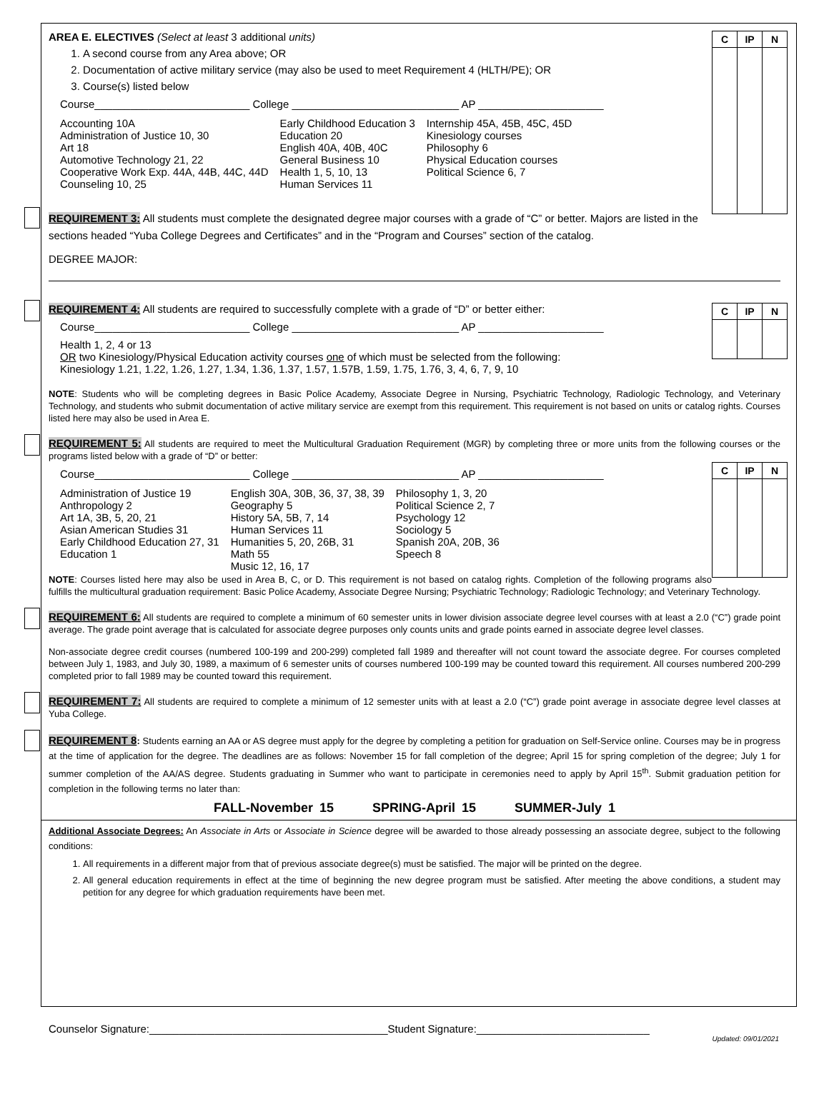| C | IP | N |
AREA E. ELECTIVES (Select at least 3 additional units)
1. A second course from any Area above; OR
2. Documentation of active military service (may also be used to meet Requirement 4 (HLTH/PE); OR
3. Course(s) listed below
Course__________________________ College ____________________________ AP _____________________
| Accounting 10A Administration of Justice 10, 30 Art 18 Automotive Technology 21, 22 Cooperative Work Exp. 44A, 44B, 44C, 44D Counseling 10, 25 | Early Childhood Education 3 Education 20 English 40A, 40B, 40C General Business 10 Health 1, 5, 10, 13 Human Services 11 | Internship 45A, 45B, 45C, 45D Kinesiology courses Philosophy 6 Physical Education courses Political Science 6, 7 |
REQUIREMENT 3: All students must complete the designated degree major courses with a grade of “C” or better. Majors are listed in the sections headed “Yuba College Degrees and Certificates” and in the “Program and Courses” section of the catalog.
DEGREE MAJOR:
| C | IP | N |
REQUIREMENT 4: All students are required to successfully complete with a grade of “D” or better either:
Course__________________________ College ____________________________ AP _____________________
Health 1, 2, 4 or 13
OR two Kinesiology/Physical Education activity courses one of which must be selected from the following:
Kinesiology 1.21, 1.22, 1.26, 1.27, 1.34, 1.36, 1.37, 1.57, 1.57B, 1.59, 1.75, 1.76, 3, 4, 6, 7, 9, 10
NOTE: Students who will be completing degrees in Basic Police Academy, Associate Degree in Nursing, Psychiatric Technology, Radiologic Technology, and Veterinary Technology, and students who submit documentation of active military service are exempt from this requirement. This requirement is not based on units or catalog rights. Courses listed here may also be used in Area E.
REQUIREMENT 5: All students are required to meet the Multicultural Graduation Requirement (MGR) by completing three or more units from the following courses or the programs listed below with a grade of “D” or better:
| C | IP | N |
Course__________________________ College ____________________________ AP _____________________
| Administration of Justice 19 Anthropology 2 Art 1A, 3B, 5, 20, 21 Asian American Studies 31 Early Childhood Education 27, 31 Education 1 | English 30A, 30B, 36, 37, 38, 39 Geography 5 History 5A, 5B, 7, 14 Human Services 11 Humanities 5, 20, 26B, 31 Math 55 Music 12, 16, 17 | Philosophy 1, 3, 20 Political Science 2, 7 Psychology 12 Sociology 5 Spanish 20A, 20B, 36 Speech 8 |
NOTE: Courses listed here may also be used in Area B, C, or D. This requirement is not based on catalog rights. Completion of the following programs also fulfills the multicultural graduation requirement: Basic Police Academy, Associate Degree Nursing; Psychiatric Technology; Radiologic Technology; and Veterinary Technology.
REQUIREMENT 6: All students are required to complete a minimum of 60 semester units in lower division associate degree level courses with at least a 2.0 (“C”) grade point average. The grade point average that is calculated for associate degree purposes only counts units and grade points earned in associate degree level classes.
Non-associate degree credit courses (numbered 100-199 and 200-299) completed fall 1989 and thereafter will not count toward the associate degree. For courses completed between July 1, 1983, and July 30, 1989, a maximum of 6 semester units of courses numbered 100-199 may be counted toward this requirement. All courses numbered 200-299 completed prior to fall 1989 may be counted toward this requirement.
REQUIREMENT 7: All students are required to complete a minimum of 12 semester units with at least a 2.0 (“C”) grade point average in associate degree level classes at Yuba College.
REQUIREMENT 8: Students earning an AA or AS degree must apply for the degree by completing a petition for graduation on Self-Service online. Courses may be in progress at the time of application for the degree. The deadlines are as follows: November 15 for fall completion of the degree; April 15 for spring completion of the degree; July 1 for summer completion of the AA/AS degree. Students graduating in Summer who want to participate in ceremonies need to apply by April 15<sup>th</sup>. Submit graduation petition for completion in the following terms no later than:
FALL-November 15 SPRING-April 15 SUMMER-July 1
Additional Associate Degrees: An Associate in Arts or Associate in Science degree will be awarded to those already possessing an associate degree, subject to the following conditions:
1. All requirements in a different major from that of previous associate degree(s) must be satisfied. The major will be printed on the degree.
2. All general education requirements in effect at the time of beginning the new degree program must be satisfied. After meeting the above conditions, a student may petition for any degree for which graduation requirements have been met.
Counselor Signature:________________________________________Student Signature:_____________________________
Updated: 09/01/2021